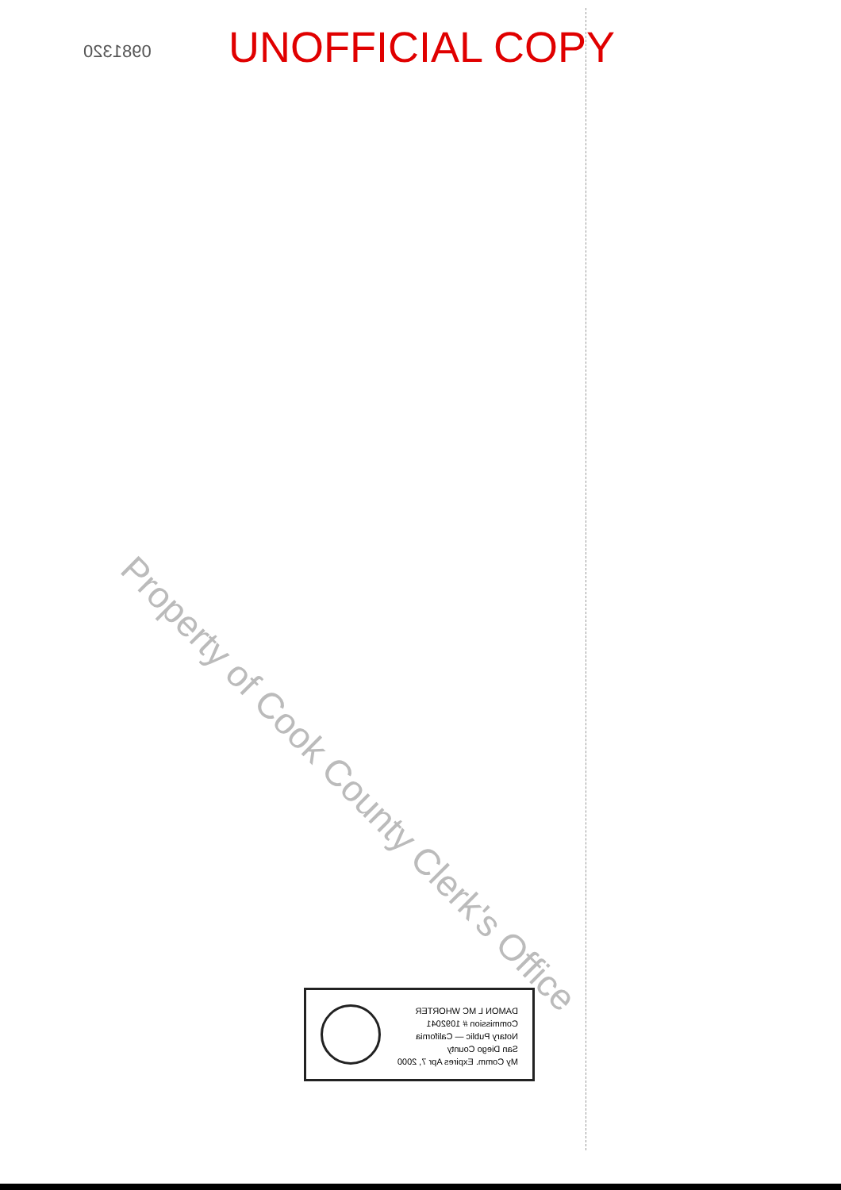0981320 UNOFFICIAL COPY
Property of Cook County Clerk's Office
DAMON L MC WHORTER
Commission # 1092041
Notary Public — California
San Diego County
My Comm. Expires Apr 7, 2000